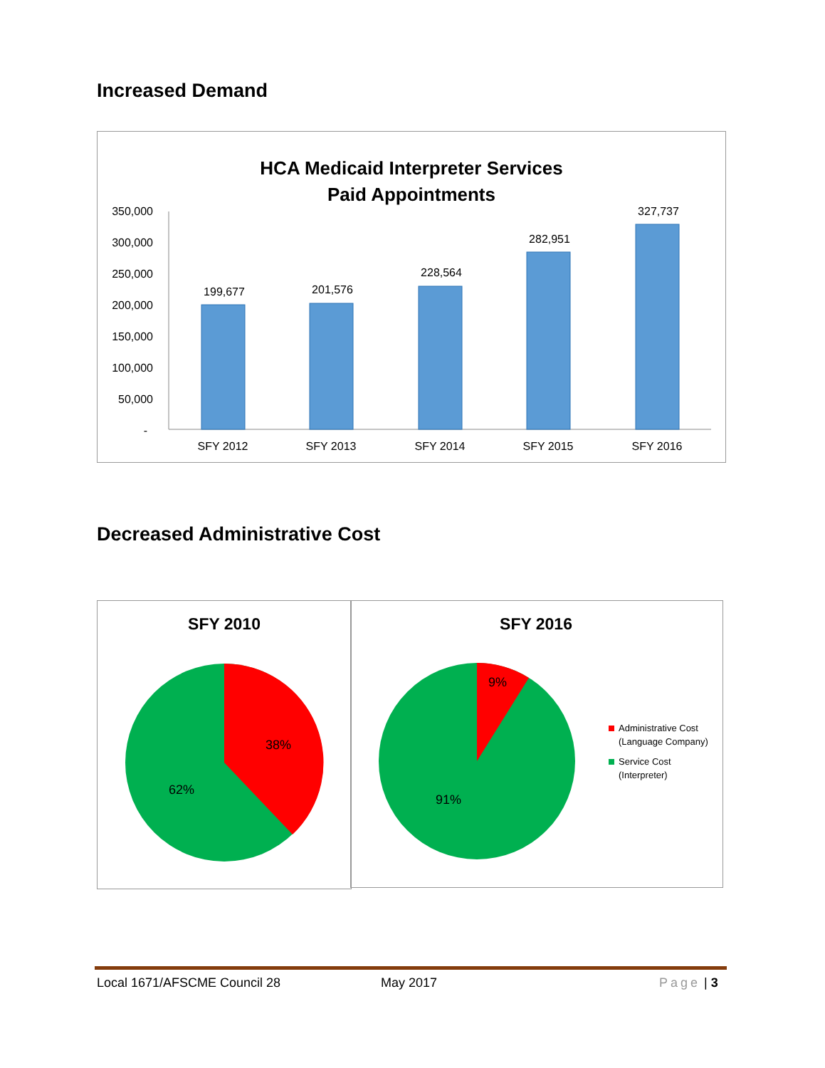Increased Demand
HCA Medicaid Interpreter Services
Paid Appointments
350,000
300,000
250,000
200,000
150,000
100,000
50,000
-
199,677
201,576
228,564
282,951
327,737
SFY 2012
SFY 2013
SFY 2014
SFY 2015
SFY 2016
Decreased Administrative Cost
SFY 2010
38%
62%
SFY 2016
9%
91%
Administrative Cost
(Language Company)
Service Cost
(Interpreter)
Local 1671/AFSCME Council 28 May 2017 Page | 3